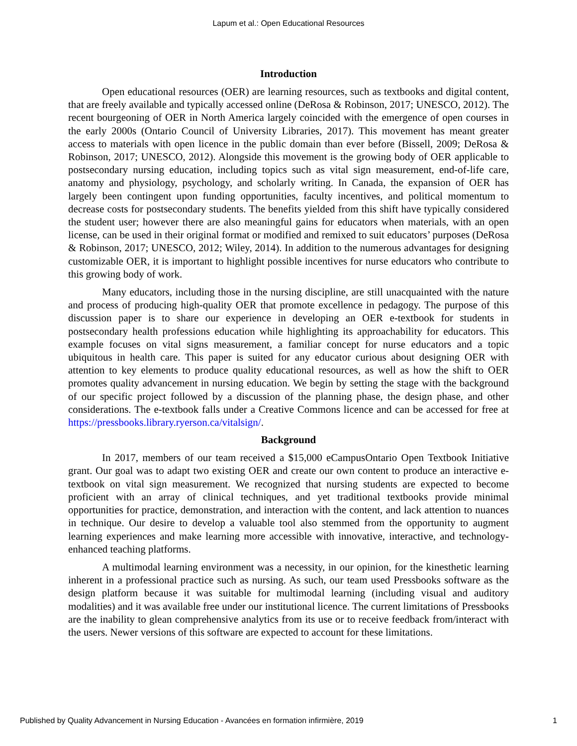Lapum et al.: Open Educational Resources
Introduction
Open educational resources (OER) are learning resources, such as textbooks and digital content, that are freely available and typically accessed online (DeRosa & Robinson, 2017; UNESCO, 2012). The recent bourgeoning of OER in North America largely coincided with the emergence of open courses in the early 2000s (Ontario Council of University Libraries, 2017). This movement has meant greater access to materials with open licence in the public domain than ever before (Bissell, 2009; DeRosa & Robinson, 2017; UNESCO, 2012). Alongside this movement is the growing body of OER applicable to postsecondary nursing education, including topics such as vital sign measurement, end-of-life care, anatomy and physiology, psychology, and scholarly writing. In Canada, the expansion of OER has largely been contingent upon funding opportunities, faculty incentives, and political momentum to decrease costs for postsecondary students. The benefits yielded from this shift have typically considered the student user; however there are also meaningful gains for educators when materials, with an open license, can be used in their original format or modified and remixed to suit educators’ purposes (DeRosa & Robinson, 2017; UNESCO, 2012; Wiley, 2014). In addition to the numerous advantages for designing customizable OER, it is important to highlight possible incentives for nurse educators who contribute to this growing body of work.
Many educators, including those in the nursing discipline, are still unacquainted with the nature and process of producing high-quality OER that promote excellence in pedagogy. The purpose of this discussion paper is to share our experience in developing an OER e-textbook for students in postsecondary health professions education while highlighting its approachability for educators. This example focuses on vital signs measurement, a familiar concept for nurse educators and a topic ubiquitous in health care. This paper is suited for any educator curious about designing OER with attention to key elements to produce quality educational resources, as well as how the shift to OER promotes quality advancement in nursing education. We begin by setting the stage with the background of our specific project followed by a discussion of the planning phase, the design phase, and other considerations. The e-textbook falls under a Creative Commons licence and can be accessed for free at https://pressbooks.library.ryerson.ca/vitalsign/.
Background
In 2017, members of our team received a $15,000 eCampusOntario Open Textbook Initiative grant. Our goal was to adapt two existing OER and create our own content to produce an interactive e-textbook on vital sign measurement. We recognized that nursing students are expected to become proficient with an array of clinical techniques, and yet traditional textbooks provide minimal opportunities for practice, demonstration, and interaction with the content, and lack attention to nuances in technique. Our desire to develop a valuable tool also stemmed from the opportunity to augment learning experiences and make learning more accessible with innovative, interactive, and technology-enhanced teaching platforms.
A multimodal learning environment was a necessity, in our opinion, for the kinesthetic learning inherent in a professional practice such as nursing. As such, our team used Pressbooks software as the design platform because it was suitable for multimodal learning (including visual and auditory modalities) and it was available free under our institutional licence. The current limitations of Pressbooks are the inability to glean comprehensive analytics from its use or to receive feedback from/interact with the users. Newer versions of this software are expected to account for these limitations.
Published by Quality Advancement in Nursing Education - Avancées en formation infirmière, 2019 1